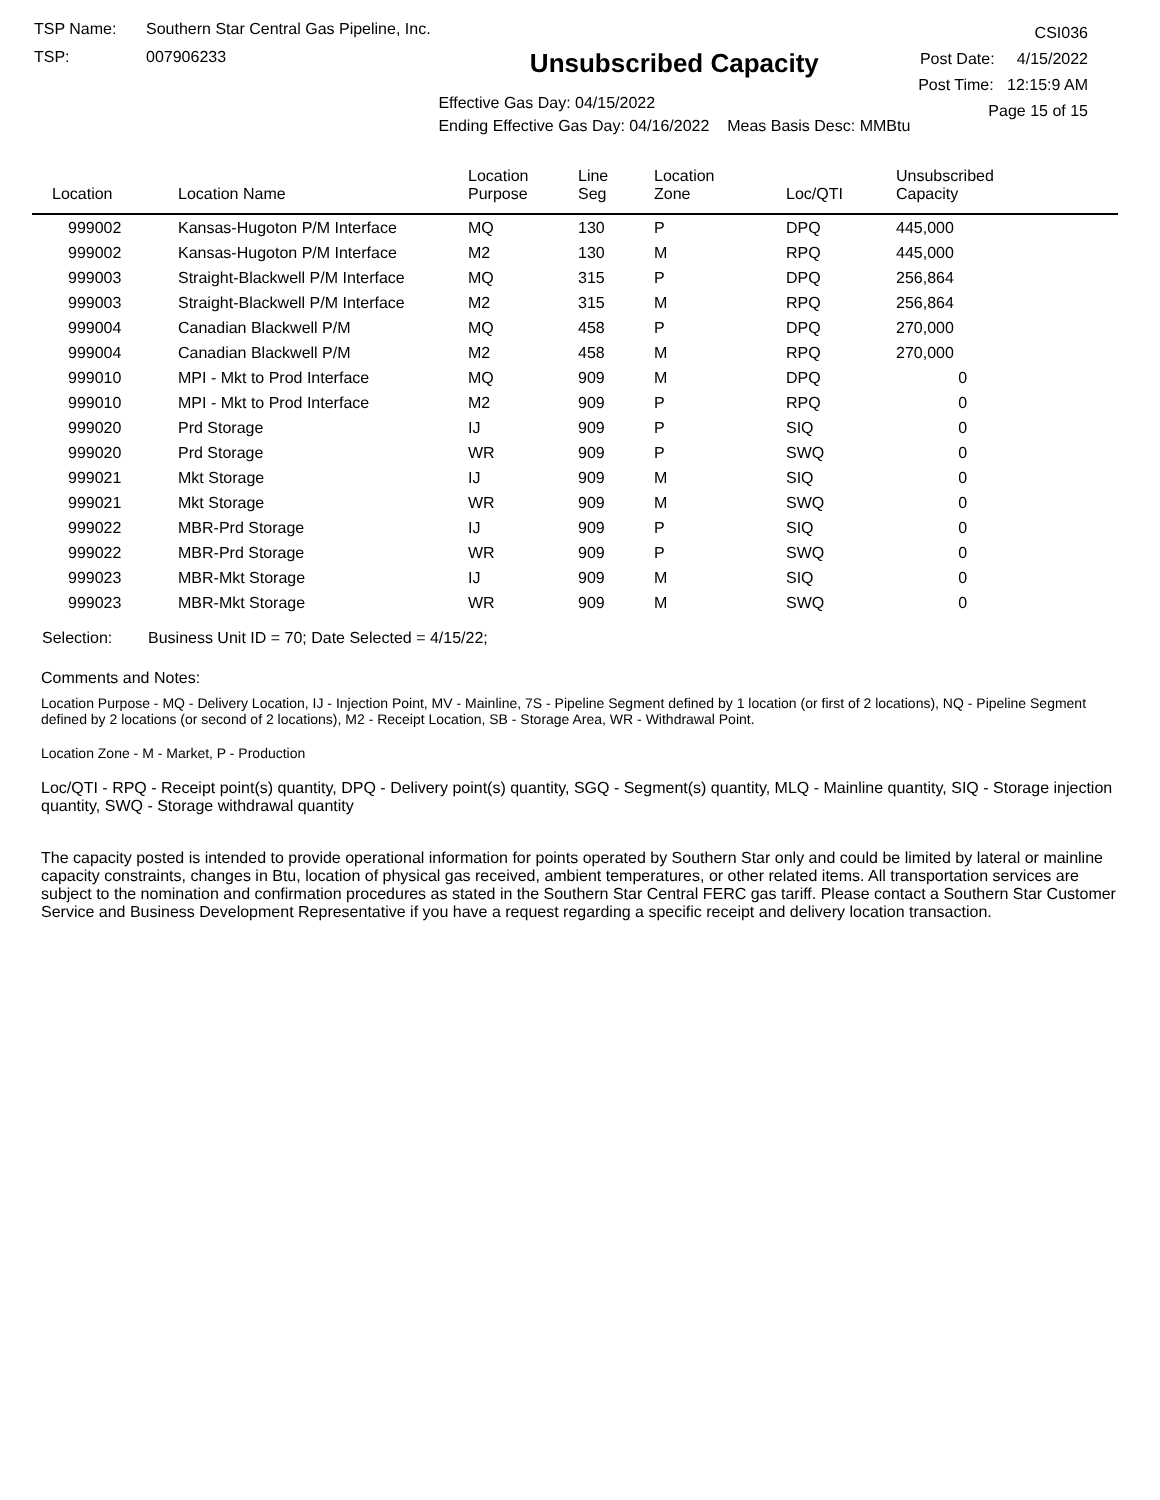TSP Name: Southern Star Central Gas Pipeline, Inc.
TSP: 007906233
Unsubscribed Capacity
Effective Gas Day: 04/15/2022
Ending Effective Gas Day: 04/16/2022 Meas Basis Desc: MMBtu
CSI036
Post Date: 4/15/2022
Post Time: 12:15:9 AM
Page 15 of 15
| Location | Location Name | Location Purpose | Line Seg | Location Zone | Loc/QTI | Unsubscribed Capacity |
| --- | --- | --- | --- | --- | --- | --- |
| 999002 | Kansas-Hugoton P/M Interface | MQ | 130 | P | DPQ | 445,000 |
| 999002 | Kansas-Hugoton P/M Interface | M2 | 130 | M | RPQ | 445,000 |
| 999003 | Straight-Blackwell P/M Interface | MQ | 315 | P | DPQ | 256,864 |
| 999003 | Straight-Blackwell P/M Interface | M2 | 315 | M | RPQ | 256,864 |
| 999004 | Canadian Blackwell P/M | MQ | 458 | P | DPQ | 270,000 |
| 999004 | Canadian Blackwell P/M | M2 | 458 | M | RPQ | 270,000 |
| 999010 | MPI - Mkt to Prod Interface | MQ | 909 | M | DPQ | 0 |
| 999010 | MPI - Mkt to Prod Interface | M2 | 909 | P | RPQ | 0 |
| 999020 | Prd Storage | IJ | 909 | P | SIQ | 0 |
| 999020 | Prd Storage | WR | 909 | P | SWQ | 0 |
| 999021 | Mkt Storage | IJ | 909 | M | SIQ | 0 |
| 999021 | Mkt Storage | WR | 909 | M | SWQ | 0 |
| 999022 | MBR-Prd Storage | IJ | 909 | P | SIQ | 0 |
| 999022 | MBR-Prd Storage | WR | 909 | P | SWQ | 0 |
| 999023 | MBR-Mkt Storage | IJ | 909 | M | SIQ | 0 |
| 999023 | MBR-Mkt Storage | WR | 909 | M | SWQ | 0 |
Selection: Business Unit ID = 70; Date Selected = 4/15/22;
Comments and Notes:
Location Purpose - MQ - Delivery Location, IJ - Injection Point, MV - Mainline, 7S - Pipeline Segment defined by 1 location (or first of 2 locations), NQ - Pipeline Segment defined by 2 locations (or second of 2 locations), M2 - Receipt Location, SB - Storage Area, WR - Withdrawal Point.
Location Zone - M - Market, P - Production
Loc/QTI - RPQ - Receipt point(s) quantity, DPQ - Delivery point(s) quantity, SGQ - Segment(s) quantity, MLQ - Mainline quantity, SIQ - Storage injection quantity, SWQ - Storage withdrawal quantity
The capacity posted is intended to provide operational information for points operated by Southern Star only and could be limited by lateral or mainline capacity constraints, changes in Btu, location of physical gas received, ambient temperatures, or other related items. All transportation services are subject to the nomination and confirmation procedures as stated in the Southern Star Central FERC gas tariff. Please contact a Southern Star Customer Service and Business Development Representative if you have a request regarding a specific receipt and delivery location transaction.